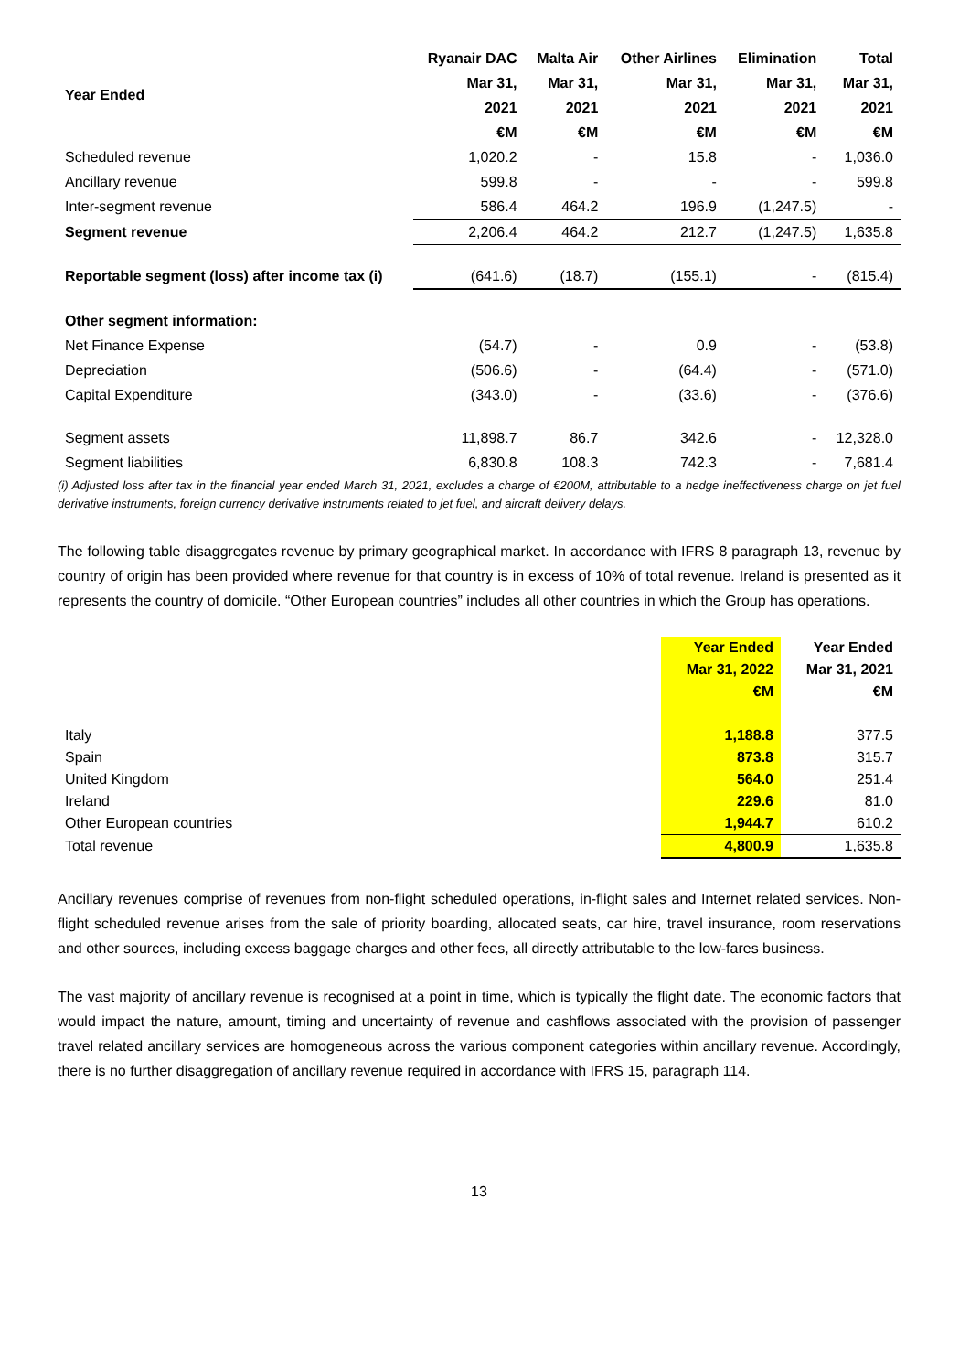| Year Ended | Ryanair DAC | Malta Air | Other Airlines | Elimination | Total |
| --- | --- | --- | --- | --- | --- |
| | Mar 31, | Mar 31, | Mar 31, | Mar 31, | Mar 31, |
| | 2021 | 2021 | 2021 | 2021 | 2021 |
| | €M | €M | €M | €M | €M |
| Scheduled revenue | 1,020.2 | - | 15.8 | - | 1,036.0 |
| Ancillary revenue | 599.8 | - | - | - | 599.8 |
| Inter-segment revenue | 586.4 | 464.2 | 196.9 | (1,247.5) | - |
| Segment revenue | 2,206.4 | 464.2 | 212.7 | (1,247.5) | 1,635.8 |
| Reportable segment (loss) after income tax (i) | (641.6) | (18.7) | (155.1) | - | (815.4) |
| Other segment information: | | | | | |
| Net Finance Expense | (54.7) | - | 0.9 | - | (53.8) |
| Depreciation | (506.6) | - | (64.4) | - | (571.0) |
| Capital Expenditure | (343.0) | - | (33.6) | - | (376.6) |
| Segment assets | 11,898.7 | 86.7 | 342.6 | - | 12,328.0 |
| Segment liabilities | 6,830.8 | 108.3 | 742.3 | - | 7,681.4 |
(i) Adjusted loss after tax in the financial year ended March 31, 2021, excludes a charge of €200M, attributable to a hedge ineffectiveness charge on jet fuel derivative instruments, foreign currency derivative instruments related to jet fuel, and aircraft delivery delays.
The following table disaggregates revenue by primary geographical market. In accordance with IFRS 8 paragraph 13, revenue by country of origin has been provided where revenue for that country is in excess of 10% of total revenue. Ireland is presented as it represents the country of domicile. “Other European countries” includes all other countries in which the Group has operations.
| | Year Ended | Year Ended |
| | Mar 31, 2022 | Mar 31, 2021 |
| | €M | €M |
| Italy | 1,188.8 | 377.5 |
| Spain | 873.8 | 315.7 |
| United Kingdom | 564.0 | 251.4 |
| Ireland | 229.6 | 81.0 |
| Other European countries | 1,944.7 | 610.2 |
| Total revenue | 4,800.9 | 1,635.8 |
Ancillary revenues comprise of revenues from non-flight scheduled operations, in-flight sales and Internet related services. Non-flight scheduled revenue arises from the sale of priority boarding, allocated seats, car hire, travel insurance, room reservations and other sources, including excess baggage charges and other fees, all directly attributable to the low-fares business.
The vast majority of ancillary revenue is recognised at a point in time, which is typically the flight date. The economic factors that would impact the nature, amount, timing and uncertainty of revenue and cashflows associated with the provision of passenger travel related ancillary services are homogeneous across the various component categories within ancillary revenue. Accordingly, there is no further disaggregation of ancillary revenue required in accordance with IFRS 15, paragraph 114.
13